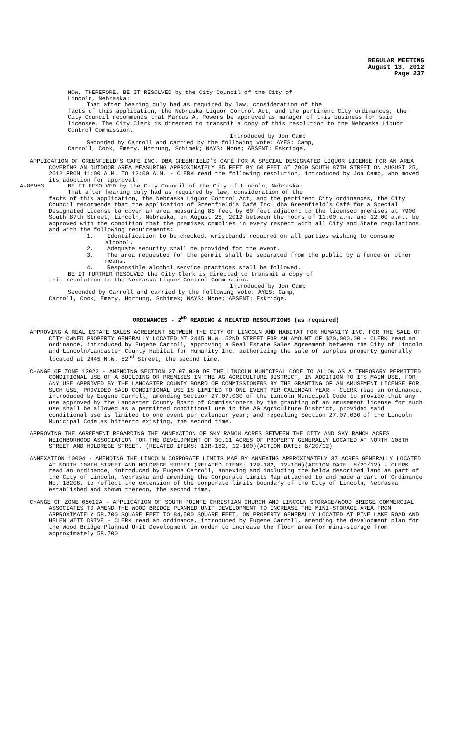REGULAR MEETING
August 13, 2012
Page 237
NOW, THEREFORE, BE IT RESOLVED by the City Council of the City of
Lincoln, Nebraska:
That after hearing duly had as required by law, consideration of the
facts of this application, the Nebraska Liquor Control Act, and the pertinent City ordinances, the City Council recommends that Marcus A. Powers be approved as manager of this business for said licensee. The City Clerk is directed to transmit a copy of this resolution to the Nebraska Liquor Control Commission.
Introduced by Jon Camp
Seconded by Carroll and carried by the following vote: AYES: Camp,
Carroll, Cook, Emery, Hornung, Schimek; NAYS: None; ABSENT: Eskridge.
APPLICATION OF GREENFIELD’S CAFÉ INC. DBA GREENFIELD’S CAFÉ FOR A SPECIAL DESIGNATED LIQUOR LICENSE FOR AN AREA COVERING AN OUTDOOR AREA MEASURING APPROXIMATELY 85 FEET BY 60 FEET AT 7900 SOUTH 87TH STREET ON AUGUST 25, 2012 FROM 11:00 A.M. TO 12:00 A.M. - CLERK read the following resolution, introduced by Jon Camp, who moved its adoption for approval:
A-86953 BE IT RESOLVED by the City Council of the City of Lincoln, Nebraska:
That after hearing duly had as required by law, consideration of the
facts of this application, the Nebraska Liquor Control Act, and the pertinent City ordinances, the City Council recommends that the application of Greenfield’s Café Inc. dba Greenfield’s Café for a Special Designated License to cover an area measuring 85 feet by 60 feet adjacent to the licensed premises at 7900 South 87th Street, Lincoln, Nebraska, on August 25, 2012 between the hours of 11:00 a.m. and 12:00 a.m., be approved with the condition that the premises complies in every respect with all City and State regulations and with the following requirements:
1. Identification to be checked, wristbands required on all parties wishing to consume alcohol.
2. Adequate security shall be provided for the event.
3. The area requested for the permit shall be separated from the public by a fence or other means.
4. Responsible alcohol service practices shall be followed.
BE IT FURTHER RESOLVED the City Clerk is directed to transmit a copy of
this resolution to the Nebraska Liquor Control Commission.
Introduced by Jon Camp
Seconded by Carroll and carried by the following vote: AYES: Camp,
Carroll, Cook, Emery, Hornung, Schimek; NAYS: None; ABSENT: Eskridge.
ORDINANCES - 2<sup>ND</sup> READING & RELATED RESOLUTIONS (as required)
APPROVING A REAL ESTATE SALES AGREEMENT BETWEEN THE CITY OF LINCOLN AND HABITAT FOR HUMANITY INC. FOR THE SALE OF CITY OWNED PROPERTY GENERALLY LOCATED AT 2445 N.W. 52ND STREET FOR AN AMOUNT OF $20,000.00 - CLERK read an ordinance, introduced by Eugene Carroll, approving a Real Estate Sales Agreement between the City of Lincoln and Lincoln/Lancaster County Habitat for Humanity Inc. authorizing the sale of surplus property generally located at 2445 N.W. 52<sup>nd</sup> Street, the second time.
CHANGE OF ZONE 12022 - AMENDING SECTION 27.07.030 OF THE LINCOLN MUNICIPAL CODE TO ALLOW AS A TEMPORARY PERMITTED CONDITIONAL USE OF A BUILDING OR PREMISES IN THE AG AGRICULTURE DISTRICT, IN ADDITION TO ITS MAIN USE, FOR ANY USE APPROVED BY THE LANCASTER COUNTY BOARD OF COMMISSIONERS BY THE GRANTING OF AN AMUSEMENT LICENSE FOR SUCH USE, PROVIDED SAID CONDITIONAL USE IS LIMITED TO ONE EVENT PER CALENDAR YEAR - CLERK read an ordinance, introduced by Eugene Carroll, amending Section 27.07.030 of the Lincoln Municipal Code to provide that any use approved by the Lancaster County Board of Commissioners by the granting of an amusement license for such use shall be allowed as a permitted conditional use in the AG Agriculture District, provided said conditional use is limited to one event per calendar year; and repealing Section 27.07.030 of the Lincoln Municipal Code as hitherto existing, the second time.
APPROVING THE AGREEMENT REGARDING THE ANNEXATION OF SKY RANCH ACRES BETWEEN THE CITY AND SKY RANCH ACRES NEIGHBORHOOD ASSOCIATION FOR THE DEVELOPMENT OF 30.11 ACRES OF PROPERTY GENERALLY LOCATED AT NORTH 108TH STREET AND HOLDREGE STREET. (RELATED ITEMS: 12R-182, 12-100)(ACTION DATE: 8/20/12)
ANNEXATION 10004 - AMENDING THE LINCOLN CORPORATE LIMITS MAP BY ANNEXING APPROXIMATELY 37 ACRES GENERALLY LOCATED AT NORTH 108TH STREET AND HOLDREGE STREET (RELATED ITEMS: 12R-182, 12-100)(ACTION DATE: 8/20/12) - CLERK read an ordinance, introduced by Eugene Carroll, annexing and including the below described land as part of the City of Lincoln, Nebraska and amending the Corporate Limits Map attached to and made a part of Ordinance No. 18208, to reflect the extension of the corporate limits boundary of the City of Lincoln, Nebraska established and shown thereon, the second time.
CHANGE OF ZONE 05012A - APPLICATION OF SOUTH POINTE CHRISTIAN CHURCH AND LINCOLN STORAGE/WOOD BRIDGE COMMERCIAL ASSOCIATES TO AMEND THE WOOD BRIDGE PLANNED UNIT DEVELOPMENT TO INCREASE THE MINI-STORAGE AREA FROM APPROXIMATELY 58,700 SQUARE FEET TO 84,500 SQUARE FEET, ON PROPERTY GENERALLY LOCATED AT PINE LAKE ROAD AND HELEN WITT DRIVE - CLERK read an ordinance, introduced by Eugene Carroll, amending the development plan for the Wood Bridge Planned Unit Development in order to increase the floor area for mini-storage from approximately 58,700